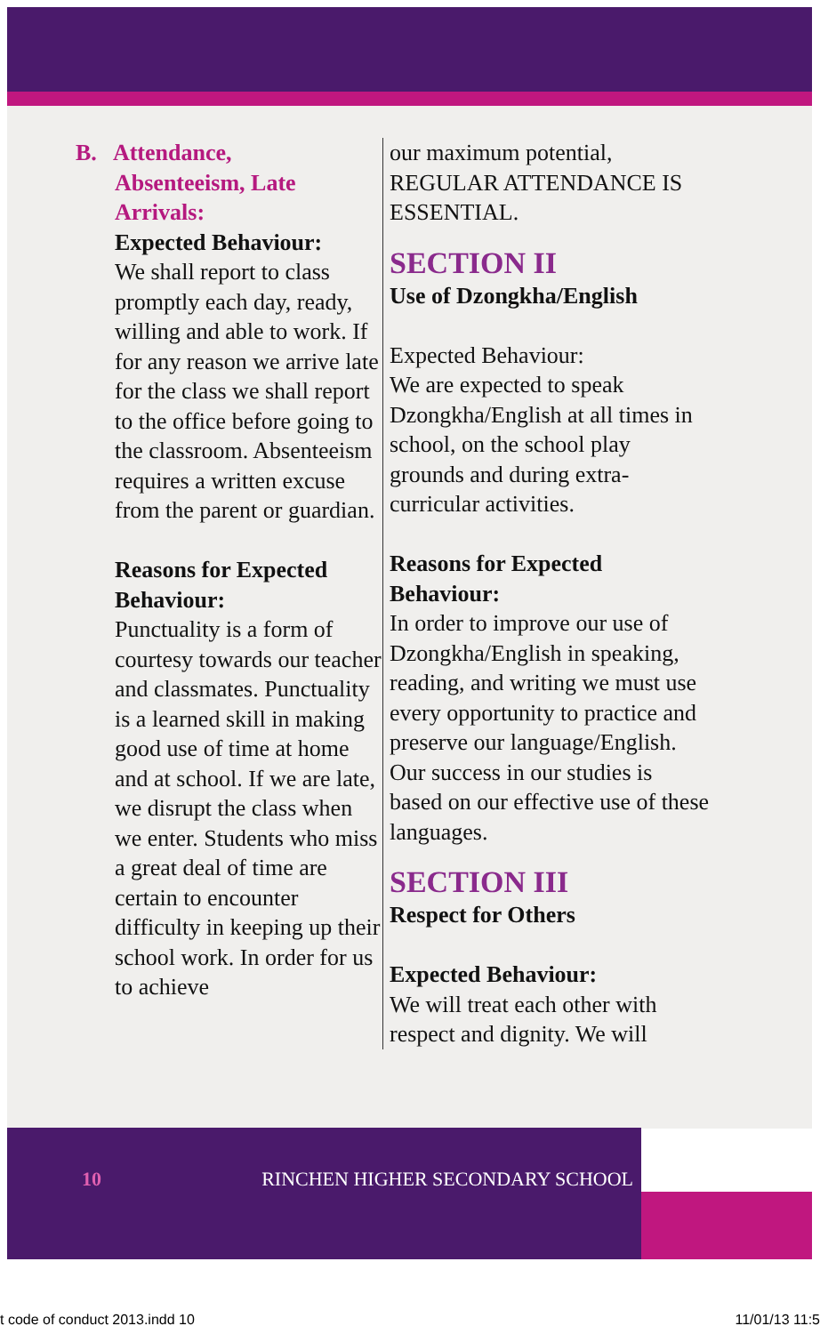B. Attendance,
Absenteeism, Late Arrivals:
Expected Behaviour:
We shall report to class promptly each day, ready, willing and able to work. If for any reason we arrive late for the class we shall report to the office before going to the classroom. Absenteeism requires a written excuse from the parent or guardian.
Reasons for Expected Behaviour:
Punctuality is a form of courtesy towards our teacher and classmates. Punctuality is a learned skill in making good use of time at home and at school. If we are late, we disrupt the class when we enter. Students who miss a great deal of time are certain to encounter difficulty in keeping up their school work. In order for us to achieve
our maximum potential, REGULAR ATTENDANCE IS ESSENTIAL.
SECTION II
Use of Dzongkha/English
Expected Behaviour:
We are expected to speak Dzongkha/English at all times in school, on the school play grounds and during extra-curricular activities.
Reasons for Expected Behaviour:
In order to improve our use of Dzongkha/English in speaking, reading, and writing we must use every opportunity to practice and preserve our language/English. Our success in our studies is based on our effective use of these languages.
SECTION III
Respect for Others
Expected Behaviour:
We will treat each other with respect and dignity. We will
10 RINCHEN HIGHER SECONDARY SCHOOL
t code of conduct 2013.indd 10 11/01/13 11:5